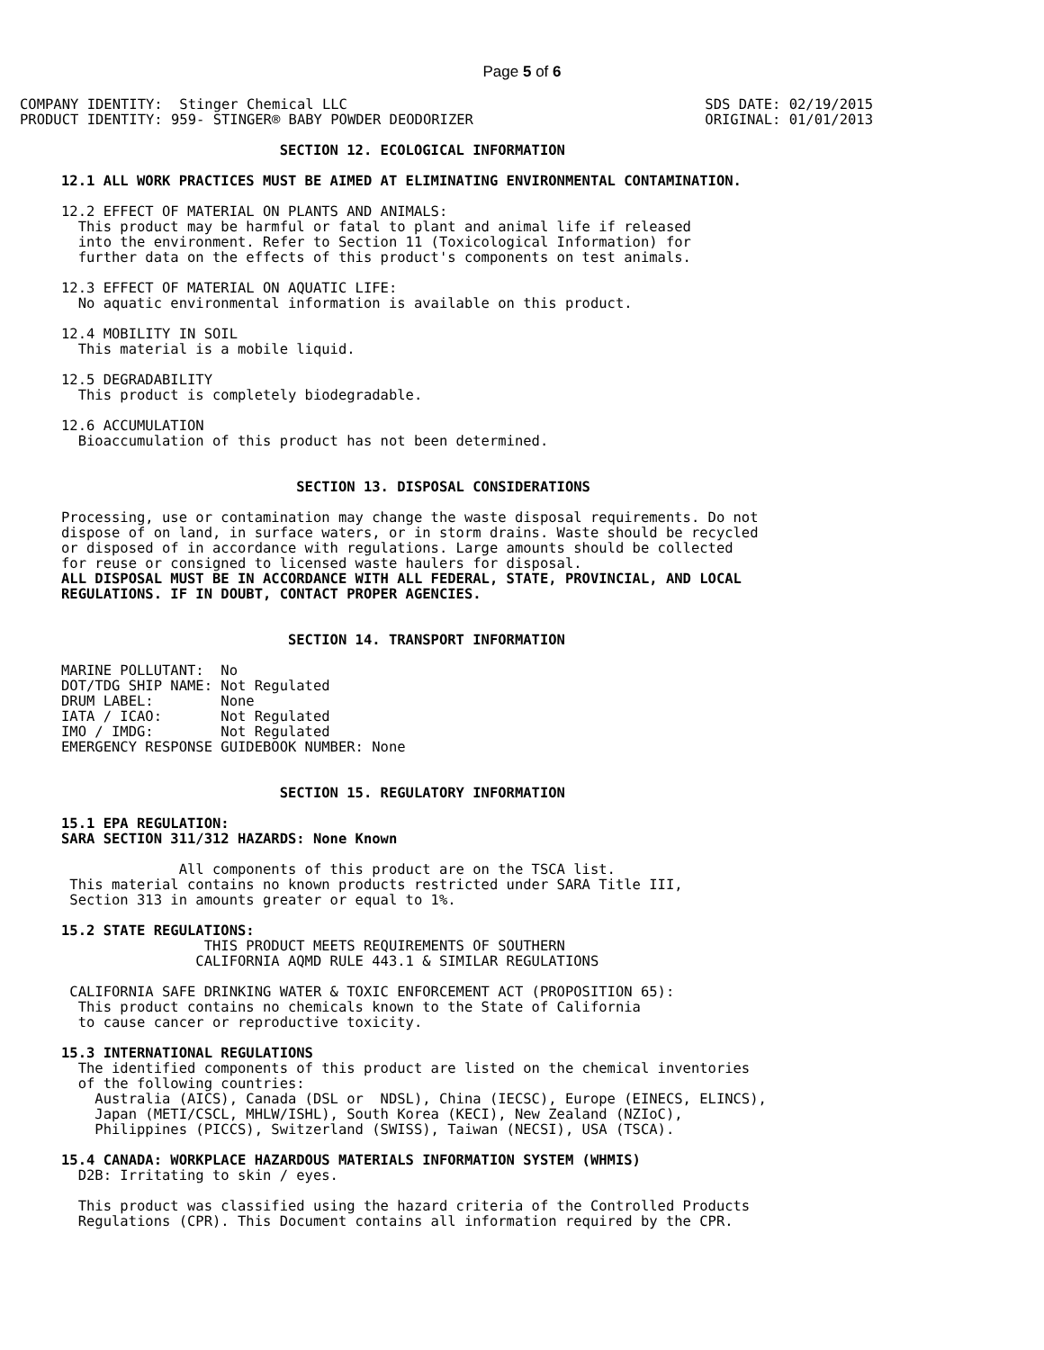Page 5 of 6
COMPANY IDENTITY:  Stinger Chemical LLC
PRODUCT IDENTITY: 959- STINGER® BABY POWDER DEODORIZER
SDS DATE: 02/19/2015
ORIGINAL: 01/01/2013
                          SECTION 12. ECOLOGICAL INFORMATION

12.1 ALL WORK PRACTICES MUST BE AIMED AT ELIMINATING ENVIRONMENTAL CONTAMINATION.

12.2 EFFECT OF MATERIAL ON PLANTS AND ANIMALS:
  This product may be harmful or fatal to plant and animal life if released
  into the environment. Refer to Section 11 (Toxicological Information) for
  further data on the effects of this product's components on test animals.

12.3 EFFECT OF MATERIAL ON AQUATIC LIFE:
  No aquatic environmental information is available on this product.

12.4 MOBILITY IN SOIL
  This material is a mobile liquid.

12.5 DEGRADABILITY
  This product is completely biodegradable.

12.6 ACCUMULATION
  Bioaccumulation of this product has not been determined.


                            SECTION 13. DISPOSAL CONSIDERATIONS

Processing, use or contamination may change the waste disposal requirements. Do not
dispose of on land, in surface waters, or in storm drains. Waste should be recycled
or disposed of in accordance with regulations. Large amounts should be collected
for reuse or consigned to licensed waste haulers for disposal.
ALL DISPOSAL MUST BE IN ACCORDANCE WITH ALL FEDERAL, STATE, PROVINCIAL, AND LOCAL
REGULATIONS. IF IN DOUBT, CONTACT PROPER AGENCIES.


                           SECTION 14. TRANSPORT INFORMATION

MARINE POLLUTANT:  No
DOT/TDG SHIP NAME: Not Regulated
DRUM LABEL:        None
IATA / ICAO:       Not Regulated
IMO / IMDG:        Not Regulated
EMERGENCY RESPONSE GUIDEBOOK NUMBER: None


                          SECTION 15. REGULATORY INFORMATION

15.1 EPA REGULATION:
SARA SECTION 311/312 HAZARDS: None Known

              All components of this product are on the TSCA list.
 This material contains no known products restricted under SARA Title III,
 Section 313 in amounts greater or equal to 1%.

15.2 STATE REGULATIONS:
                 THIS PRODUCT MEETS REQUIREMENTS OF SOUTHERN
                CALIFORNIA AQMD RULE 443.1 & SIMILAR REGULATIONS

 CALIFORNIA SAFE DRINKING WATER & TOXIC ENFORCEMENT ACT (PROPOSITION 65):
  This product contains no chemicals known to the State of California
  to cause cancer or reproductive toxicity.

15.3 INTERNATIONAL REGULATIONS
  The identified components of this product are listed on the chemical inventories
  of the following countries:
    Australia (AICS), Canada (DSL or  NDSL), China (IECSC), Europe (EINECS, ELINCS),
    Japan (METI/CSCL, MHLW/ISHL), South Korea (KECI), New Zealand (NZIoC),
    Philippines (PICCS), Switzerland (SWISS), Taiwan (NECSI), USA (TSCA).

15.4 CANADA: WORKPLACE HAZARDOUS MATERIALS INFORMATION SYSTEM (WHMIS)
  D2B: Irritating to skin / eyes.

  This product was classified using the hazard criteria of the Controlled Products
  Regulations (CPR). This Document contains all information required by the CPR.